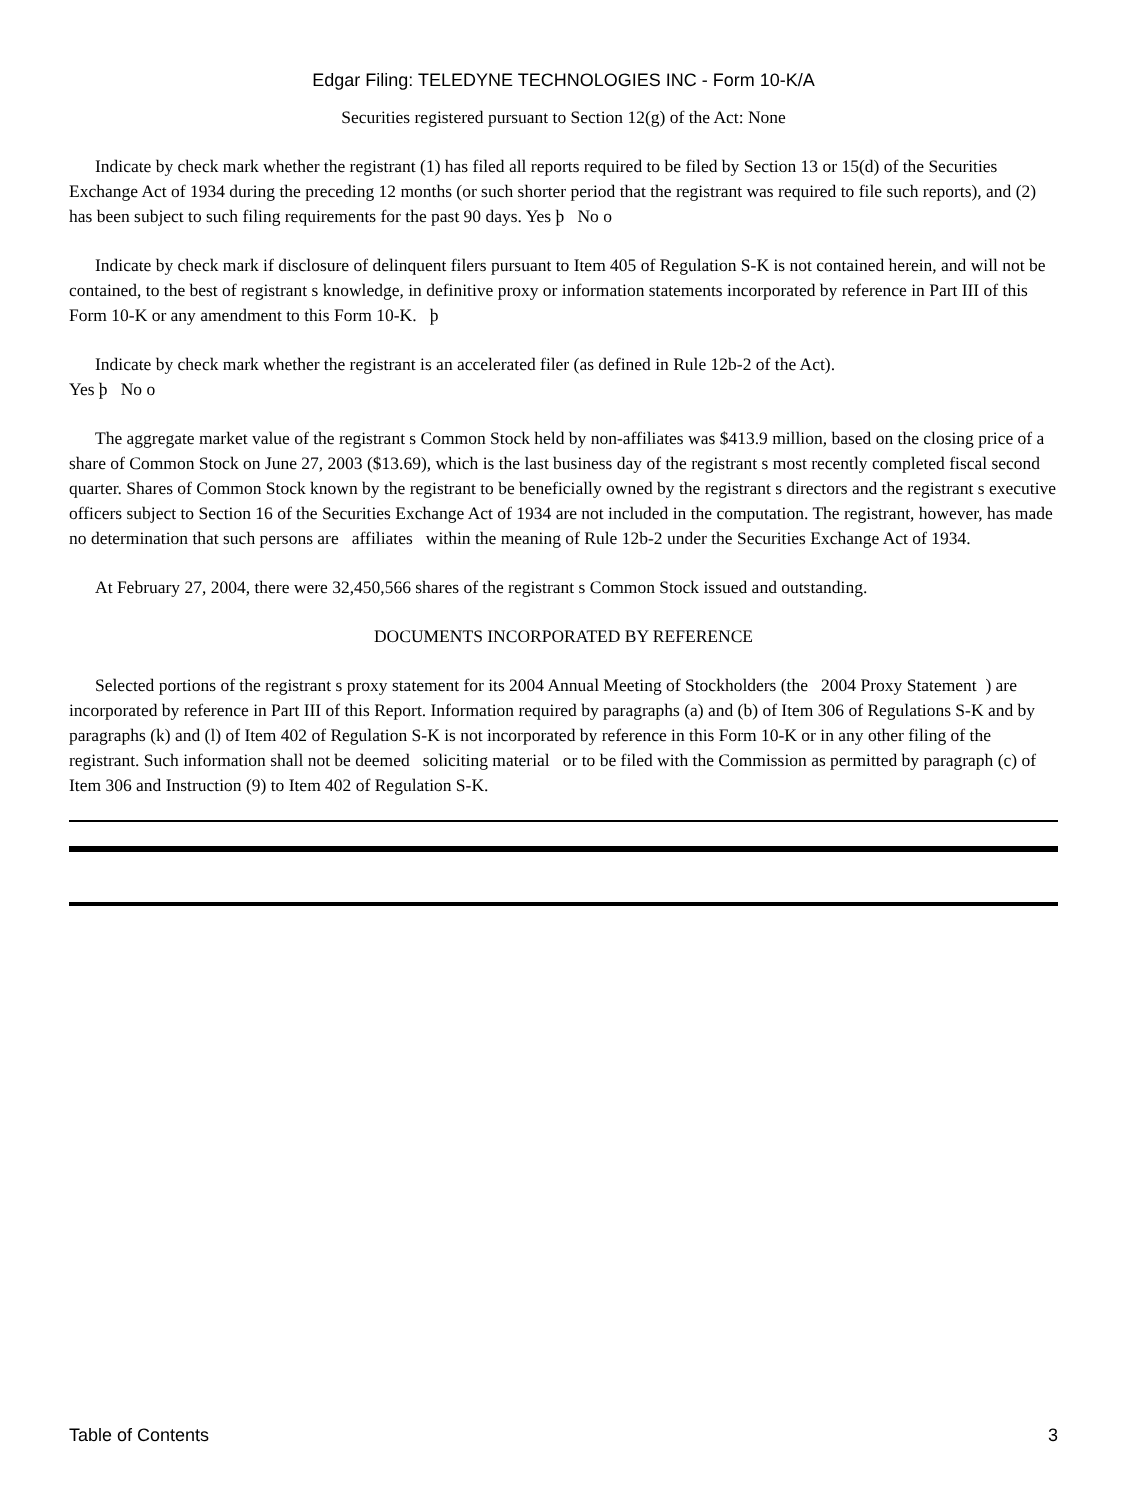Edgar Filing: TELEDYNE TECHNOLOGIES INC - Form 10-K/A
Securities registered pursuant to Section 12(g) of the Act: None
Indicate by check mark whether the registrant (1) has filed all reports required to be filed by Section 13 or 15(d) of the Securities Exchange Act of 1934 during the preceding 12 months (or such shorter period that the registrant was required to file such reports), and (2) has been subject to such filing requirements for the past 90 days. Yes þ No o
Indicate by check mark if disclosure of delinquent filers pursuant to Item 405 of Regulation S-K is not contained herein, and will not be contained, to the best of registrant s knowledge, in definitive proxy or information statements incorporated by reference in Part III of this Form 10-K or any amendment to this Form 10-K. þ
Indicate by check mark whether the registrant is an accelerated filer (as defined in Rule 12b-2 of the Act).
Yes þ No o
The aggregate market value of the registrant s Common Stock held by non-affiliates was $413.9 million, based on the closing price of a share of Common Stock on June 27, 2003 ($13.69), which is the last business day of the registrant s most recently completed fiscal second quarter. Shares of Common Stock known by the registrant to be beneficially owned by the registrant s directors and the registrant s executive officers subject to Section 16 of the Securities Exchange Act of 1934 are not included in the computation. The registrant, however, has made no determination that such persons are affiliates within the meaning of Rule 12b-2 under the Securities Exchange Act of 1934.
At February 27, 2004, there were 32,450,566 shares of the registrant s Common Stock issued and outstanding.
DOCUMENTS INCORPORATED BY REFERENCE
Selected portions of the registrant s proxy statement for its 2004 Annual Meeting of Stockholders (the 2004 Proxy Statement ) are incorporated by reference in Part III of this Report. Information required by paragraphs (a) and (b) of Item 306 of Regulations S-K and by paragraphs (k) and (l) of Item 402 of Regulation S-K is not incorporated by reference in this Form 10-K or in any other filing of the registrant. Such information shall not be deemed soliciting material or to be filed with the Commission as permitted by paragraph (c) of Item 306 and Instruction (9) to Item 402 of Regulation S-K.
Table of Contents 3